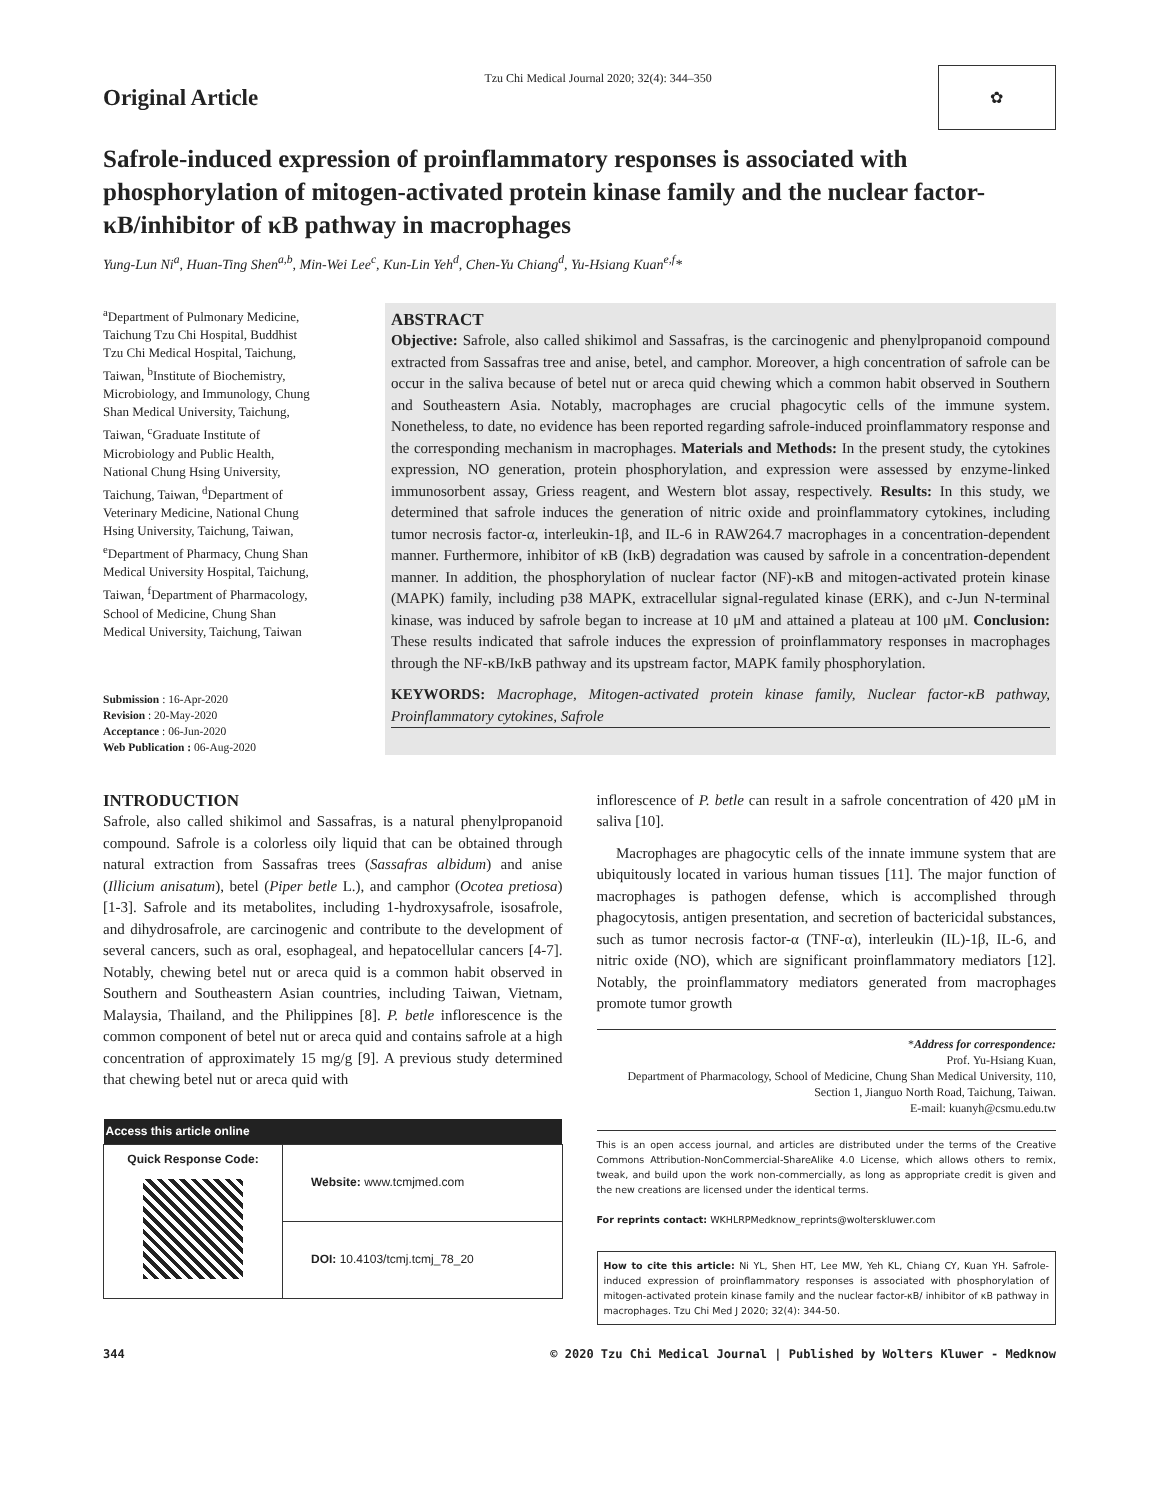Original Article
Tzu Chi Medical Journal 2020; 32(4): 344–350
✿
Safrole-induced expression of proinflammatory responses is associated with phosphorylation of mitogen-activated protein kinase family and the nuclear factor-κB/inhibitor of κB pathway in macrophages
Yung-Lun Ni<sup>a</sup>, Huan-Ting Shen<sup>a,b</sup>, Min-Wei Lee<sup>c</sup>, Kun-Lin Yeh<sup>d</sup>, Chen-Yu Chiang<sup>d</sup>, Yu-Hsiang Kuan<sup>e,f</sup>*
<sup>a</sup> Department of Pulmonary Medicine, Taichung Tzu Chi Hospital, Buddhist Tzu Chi Medical Hospital, Taichung, Taiwan, <sup>b</sup>Institute of Biochemistry, Microbiology, and Immunology, Chung Shan Medical University, Taichung, Taiwan, <sup>c</sup>Graduate Institute of Microbiology and Public Health, National Chung Hsing University, Taichung, Taiwan, <sup>d</sup>Department of Veterinary Medicine, National Chung Hsing University, Taichung, Taiwan, <sup>e</sup>Department of Pharmacy, Chung Shan Medical University Hospital, Taichung, Taiwan, <sup>f</sup>Department of Pharmacology, School of Medicine, Chung Shan Medical University, Taichung, Taiwan
Submission : 16-Apr-2020
Revision : 20-May-2020
Acceptance : 06-Jun-2020
Web Publication : 06-Aug-2020
ABSTRACT
Objective: Safrole, also called shikimol and Sassafras, is the carcinogenic and phenylpropanoid compound extracted from Sassafras tree and anise, betel, and camphor. Moreover, a high concentration of safrole can be occur in the saliva because of betel nut or areca quid chewing which a common habit observed in Southern and Southeastern Asia. Notably, macrophages are crucial phagocytic cells of the immune system. Nonetheless, to date, no evidence has been reported regarding safrole-induced proinflammatory response and the corresponding mechanism in macrophages. Materials and Methods: In the present study, the cytokines expression, NO generation, protein phosphorylation, and expression were assessed by enzyme-linked immunosorbent assay, Griess reagent, and Western blot assay, respectively. Results: In this study, we determined that safrole induces the generation of nitric oxide and proinflammatory cytokines, including tumor necrosis factor-α, interleukin-1β, and IL-6 in RAW264.7 macrophages in a concentration-dependent manner. Furthermore, inhibitor of κB (IκB) degradation was caused by safrole in a concentration-dependent manner. In addition, the phosphorylation of nuclear factor (NF)-κB and mitogen-activated protein kinase (MAPK) family, including p38 MAPK, extracellular signal-regulated kinase (ERK), and c-Jun N-terminal kinase, was induced by safrole began to increase at 10 μM and attained a plateau at 100 μM. Conclusion: These results indicated that safrole induces the expression of proinflammatory responses in macrophages through the NF-κB/IκB pathway and its upstream factor, MAPK family phosphorylation.
KEYWORDS: Macrophage, Mitogen-activated protein kinase family, Nuclear factor-κB pathway, Proinflammatory cytokines, Safrole
INTRODUCTION
Safrole, also called shikimol and Sassafras, is a natural phenylpropanoid compound. Safrole is a colorless oily liquid that can be obtained through natural extraction from Sassafras trees (Sassafras albidum) and anise (Illicium anisatum), betel (Piper betle L.), and camphor (Ocotea pretiosa) [1-3]. Safrole and its metabolites, including 1-hydroxysafrole, isosafrole, and dihydrosafrole, are carcinogenic and contribute to the development of several cancers, such as oral, esophageal, and hepatocellular cancers [4-7]. Notably, chewing betel nut or areca quid is a common habit observed in Southern and Southeastern Asian countries, including Taiwan, Vietnam, Malaysia, Thailand, and the Philippines [8]. P. betle inflorescence is the common component of betel nut or areca quid and contains safrole at a high concentration of approximately 15 mg/g [9]. A previous study determined that chewing betel nut or areca quid with
| Access this article online | |
| --- | --- |
| Quick Response Code: | Website: www.tcmjmed.com |
| | DOI: 10.4103/tcmj.tcmj_78_20 |
inflorescence of P. betle can result in a safrole concentration of 420 μM in saliva [10].
Macrophages are phagocytic cells of the innate immune system that are ubiquitously located in various human tissues [11]. The major function of macrophages is pathogen defense, which is accomplished through phagocytosis, antigen presentation, and secretion of bactericidal substances, such as tumor necrosis factor-α (TNF-α), interleukin (IL)-1β, IL-6, and nitric oxide (NO), which are significant proinflammatory mediators [12]. Notably, the proinflammatory mediators generated from macrophages promote tumor growth
*Address for correspondence:
Prof. Yu-Hsiang Kuan,
Department of Pharmacology, School of Medicine, Chung Shan Medical University, 110, Section 1, Jianguo North Road, Taichung, Taiwan.
E-mail: kuanyh@csmu.edu.tw
This is an open access journal, and articles are distributed under the terms of the Creative Commons Attribution-NonCommercial-ShareAlike 4.0 License, which allows others to remix, tweak, and build upon the work non-commercially, as long as appropriate credit is given and the new creations are licensed under the identical terms.
For reprints contact: WKHLRPMedknow_reprints@wolterskluwer.com
How to cite this article: Ni YL, Shen HT, Lee MW, Yeh KL, Chiang CY, Kuan YH. Safrole-induced expression of proinflammatory responses is associated with phosphorylation of mitogen-activated protein kinase family and the nuclear factor-κB/ inhibitor of κB pathway in macrophages. Tzu Chi Med J 2020; 32(4): 344-50.
344 © 2020 Tzu Chi Medical Journal | Published by Wolters Kluwer - Medknow